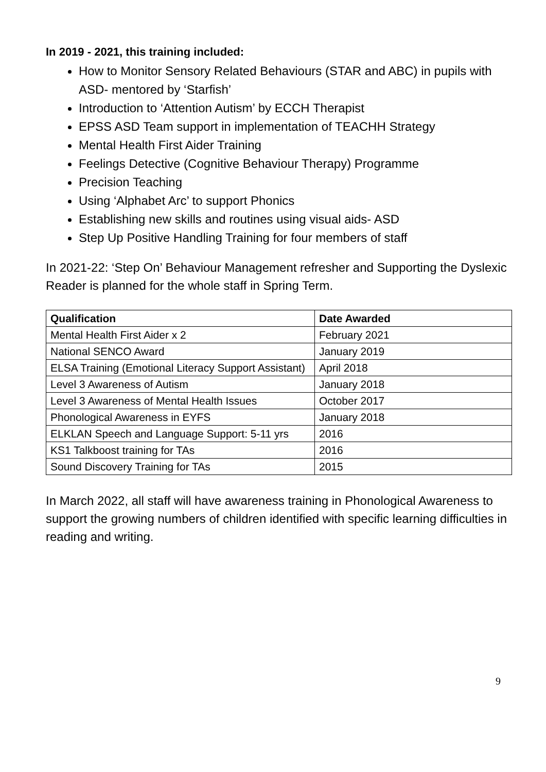In 2019 - 2021, this training included:
How to Monitor Sensory Related Behaviours (STAR and ABC) in pupils with ASD- mentored by ‘Starfish’
Introduction to ‘Attention Autism’ by ECCH Therapist
EPSS ASD Team support in implementation of TEACHH Strategy
Mental Health First Aider Training
Feelings Detective (Cognitive Behaviour Therapy) Programme
Precision Teaching
Using ‘Alphabet Arc’ to support Phonics
Establishing new skills and routines using visual aids- ASD
Step Up Positive Handling Training for four members of staff
In 2021-22: ‘Step On’ Behaviour Management refresher and Supporting the Dyslexic Reader is planned for the whole staff in Spring Term.
| Qualification | Date Awarded |
| --- | --- |
| Mental Health First Aider x 2 | February 2021 |
| National SENCO Award | January 2019 |
| ELSA Training (Emotional Literacy Support Assistant) | April 2018 |
| Level 3 Awareness of Autism | January 2018 |
| Level 3 Awareness of Mental Health Issues | October 2017 |
| Phonological Awareness in EYFS | January 2018 |
| ELKLAN Speech and Language Support: 5-11 yrs | 2016 |
| KS1 Talkboost training for TAs | 2016 |
| Sound Discovery Training for TAs | 2015 |
In March 2022, all staff will have awareness training in Phonological Awareness to support the growing numbers of children identified with specific learning difficulties in reading and writing.
9